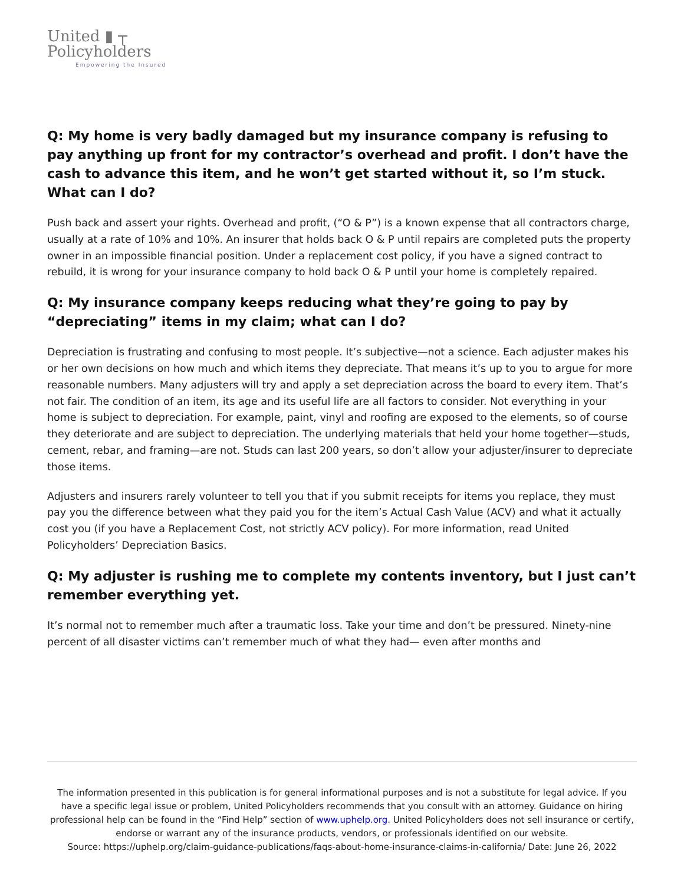United ▮ ┬
Policyholders
Empowering the Insured
Q: My home is very badly damaged but my insurance company is refusing to pay anything up front for my contractor’s overhead and profit. I don’t have the cash to advance this item, and he won’t get started without it, so I’m stuck. What can I do?
Push back and assert your rights. Overhead and profit, (“O & P”) is a known expense that all contractors charge, usually at a rate of 10% and 10%. An insurer that holds back O & P until repairs are completed puts the property owner in an impossible financial position. Under a replacement cost policy, if you have a signed contract to rebuild, it is wrong for your insurance company to hold back O & P until your home is completely repaired.
Q: My insurance company keeps reducing what they’re going to pay by “depreciating” items in my claim; what can I do?
Depreciation is frustrating and confusing to most people. It’s subjective—not a science. Each adjuster makes his or her own decisions on how much and which items they depreciate. That means it’s up to you to argue for more reasonable numbers. Many adjusters will try and apply a set depreciation across the board to every item. That’s not fair. The condition of an item, its age and its useful life are all factors to consider. Not everything in your home is subject to depreciation. For example, paint, vinyl and roofing are exposed to the elements, so of course they deteriorate and are subject to depreciation. The underlying materials that held your home together—studs, cement, rebar, and framing—are not. Studs can last 200 years, so don’t allow your adjuster/insurer to depreciate those items.
Adjusters and insurers rarely volunteer to tell you that if you submit receipts for items you replace, they must pay you the difference between what they paid you for the item’s Actual Cash Value (ACV) and what it actually cost you (if you have a Replacement Cost, not strictly ACV policy). For more information, read United Policyholders’ Depreciation Basics.
Q: My adjuster is rushing me to complete my contents inventory, but I just can’t remember everything yet.
It’s normal not to remember much after a traumatic loss. Take your time and don’t be pressured. Ninety-nine percent of all disaster victims can’t remember much of what they had— even after months and
The information presented in this publication is for general informational purposes and is not a substitute for legal advice. If you have a specific legal issue or problem, United Policyholders recommends that you consult with an attorney. Guidance on hiring professional help can be found in the “Find Help” section of www.uphelp.org. United Policyholders does not sell insurance or certify, endorse or warrant any of the insurance products, vendors, or professionals identified on our website.
Source: https://uphelp.org/claim-guidance-publications/faqs-about-home-insurance-claims-in-california/ Date: June 26, 2022